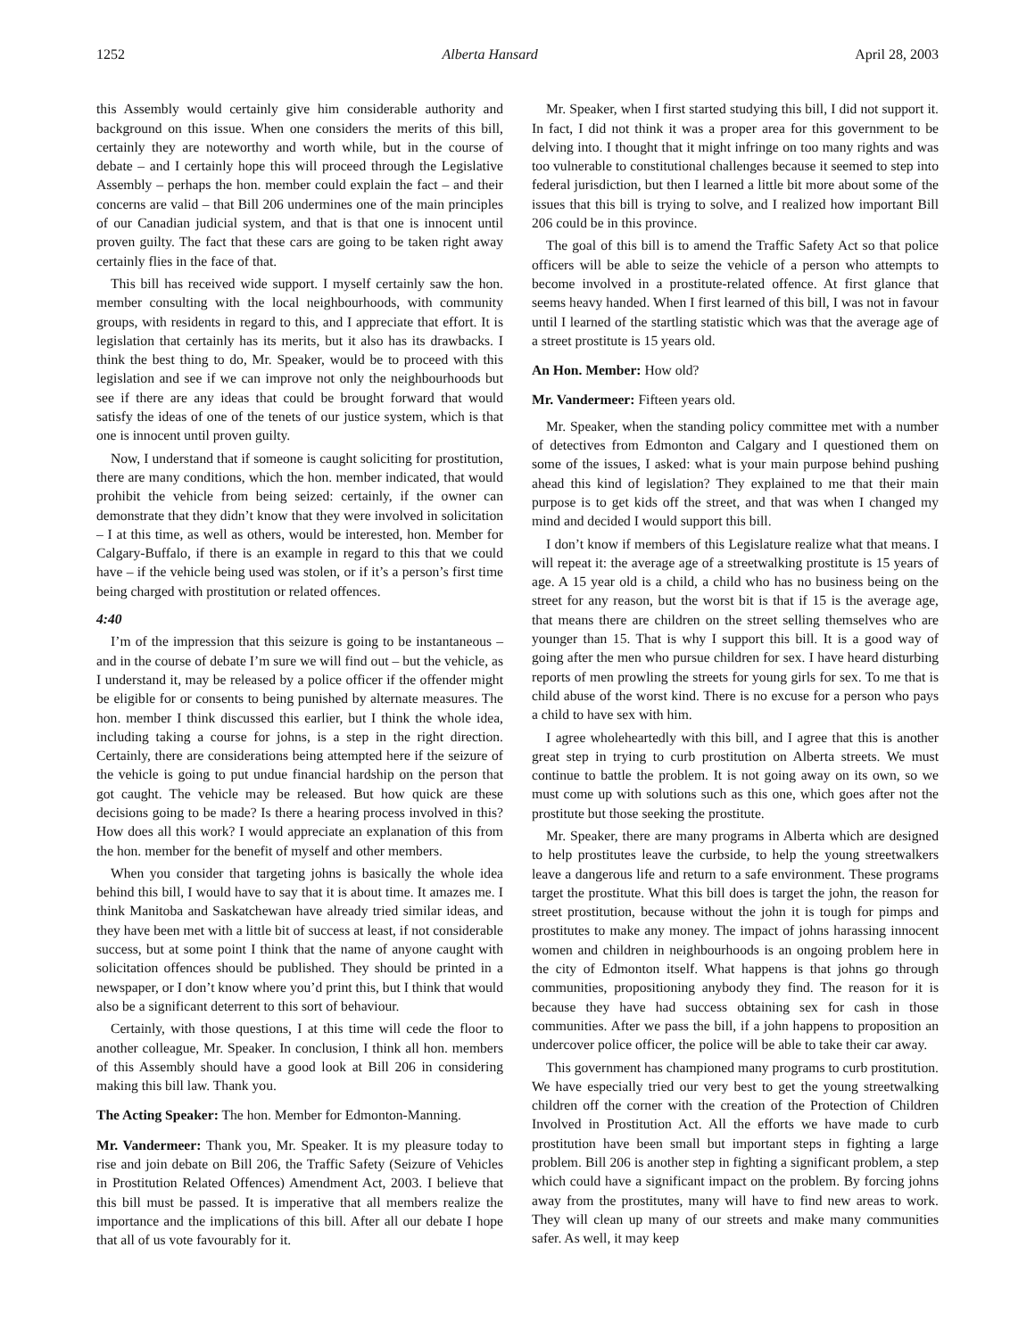1252 Alberta Hansard April 28, 2003
this Assembly would certainly give him considerable authority and background on this issue. When one considers the merits of this bill, certainly they are noteworthy and worth while, but in the course of debate – and I certainly hope this will proceed through the Legislative Assembly – perhaps the hon. member could explain the fact – and their concerns are valid – that Bill 206 undermines one of the main principles of our Canadian judicial system, and that is that one is innocent until proven guilty. The fact that these cars are going to be taken right away certainly flies in the face of that.
This bill has received wide support. I myself certainly saw the hon. member consulting with the local neighbourhoods, with community groups, with residents in regard to this, and I appreciate that effort. It is legislation that certainly has its merits, but it also has its drawbacks. I think the best thing to do, Mr. Speaker, would be to proceed with this legislation and see if we can improve not only the neighbourhoods but see if there are any ideas that could be brought forward that would satisfy the ideas of one of the tenets of our justice system, which is that one is innocent until proven guilty.
Now, I understand that if someone is caught soliciting for prostitution, there are many conditions, which the hon. member indicated, that would prohibit the vehicle from being seized: certainly, if the owner can demonstrate that they didn’t know that they were involved in solicitation – I at this time, as well as others, would be interested, hon. Member for Calgary-Buffalo, if there is an example in regard to this that we could have – if the vehicle being used was stolen, or if it’s a person’s first time being charged with prostitution or related offences.
4:40
I’m of the impression that this seizure is going to be instantaneous – and in the course of debate I’m sure we will find out – but the vehicle, as I understand it, may be released by a police officer if the offender might be eligible for or consents to being punished by alternate measures. The hon. member I think discussed this earlier, but I think the whole idea, including taking a course for johns, is a step in the right direction. Certainly, there are considerations being attempted here if the seizure of the vehicle is going to put undue financial hardship on the person that got caught. The vehicle may be released. But how quick are these decisions going to be made? Is there a hearing process involved in this? How does all this work? I would appreciate an explanation of this from the hon. member for the benefit of myself and other members.
When you consider that targeting johns is basically the whole idea behind this bill, I would have to say that it is about time. It amazes me. I think Manitoba and Saskatchewan have already tried similar ideas, and they have been met with a little bit of success at least, if not considerable success, but at some point I think that the name of anyone caught with solicitation offences should be published. They should be printed in a newspaper, or I don’t know where you’d print this, but I think that would also be a significant deterrent to this sort of behaviour.
Certainly, with those questions, I at this time will cede the floor to another colleague, Mr. Speaker. In conclusion, I think all hon. members of this Assembly should have a good look at Bill 206 in considering making this bill law. Thank you.
The Acting Speaker: The hon. Member for Edmonton-Manning.
Mr. Vandermeer: Thank you, Mr. Speaker. It is my pleasure today to rise and join debate on Bill 206, the Traffic Safety (Seizure of Vehicles in Prostitution Related Offences) Amendment Act, 2003. I believe that this bill must be passed. It is imperative that all members realize the importance and the implications of this bill. After all our debate I hope that all of us vote favourably for it.
Mr. Speaker, when I first started studying this bill, I did not support it. In fact, I did not think it was a proper area for this government to be delving into. I thought that it might infringe on too many rights and was too vulnerable to constitutional challenges because it seemed to step into federal jurisdiction, but then I learned a little bit more about some of the issues that this bill is trying to solve, and I realized how important Bill 206 could be in this province.
The goal of this bill is to amend the Traffic Safety Act so that police officers will be able to seize the vehicle of a person who attempts to become involved in a prostitute-related offence. At first glance that seems heavy handed. When I first learned of this bill, I was not in favour until I learned of the startling statistic which was that the average age of a street prostitute is 15 years old.
An Hon. Member: How old?
Mr. Vandermeer: Fifteen years old.
Mr. Speaker, when the standing policy committee met with a number of detectives from Edmonton and Calgary and I questioned them on some of the issues, I asked: what is your main purpose behind pushing ahead this kind of legislation? They explained to me that their main purpose is to get kids off the street, and that was when I changed my mind and decided I would support this bill.
I don’t know if members of this Legislature realize what that means. I will repeat it: the average age of a streetwalking prostitute is 15 years of age. A 15 year old is a child, a child who has no business being on the street for any reason, but the worst bit is that if 15 is the average age, that means there are children on the street selling themselves who are younger than 15. That is why I support this bill. It is a good way of going after the men who pursue children for sex. I have heard disturbing reports of men prowling the streets for young girls for sex. To me that is child abuse of the worst kind. There is no excuse for a person who pays a child to have sex with him.
I agree wholeheartedly with this bill, and I agree that this is another great step in trying to curb prostitution on Alberta streets. We must continue to battle the problem. It is not going away on its own, so we must come up with solutions such as this one, which goes after not the prostitute but those seeking the prostitute.
Mr. Speaker, there are many programs in Alberta which are designed to help prostitutes leave the curbside, to help the young streetwalkers leave a dangerous life and return to a safe environment. These programs target the prostitute. What this bill does is target the john, the reason for street prostitution, because without the john it is tough for pimps and prostitutes to make any money. The impact of johns harassing innocent women and children in neighbourhoods is an ongoing problem here in the city of Edmonton itself. What happens is that johns go through communities, propositioning anybody they find. The reason for it is because they have had success obtaining sex for cash in those communities. After we pass the bill, if a john happens to proposition an undercover police officer, the police will be able to take their car away.
This government has championed many programs to curb prostitution. We have especially tried our very best to get the young streetwalking children off the corner with the creation of the Protection of Children Involved in Prostitution Act. All the efforts we have made to curb prostitution have been small but important steps in fighting a large problem. Bill 206 is another step in fighting a significant problem, a step which could have a significant impact on the problem. By forcing johns away from the prostitutes, many will have to find new areas to work. They will clean up many of our streets and make many communities safer. As well, it may keep